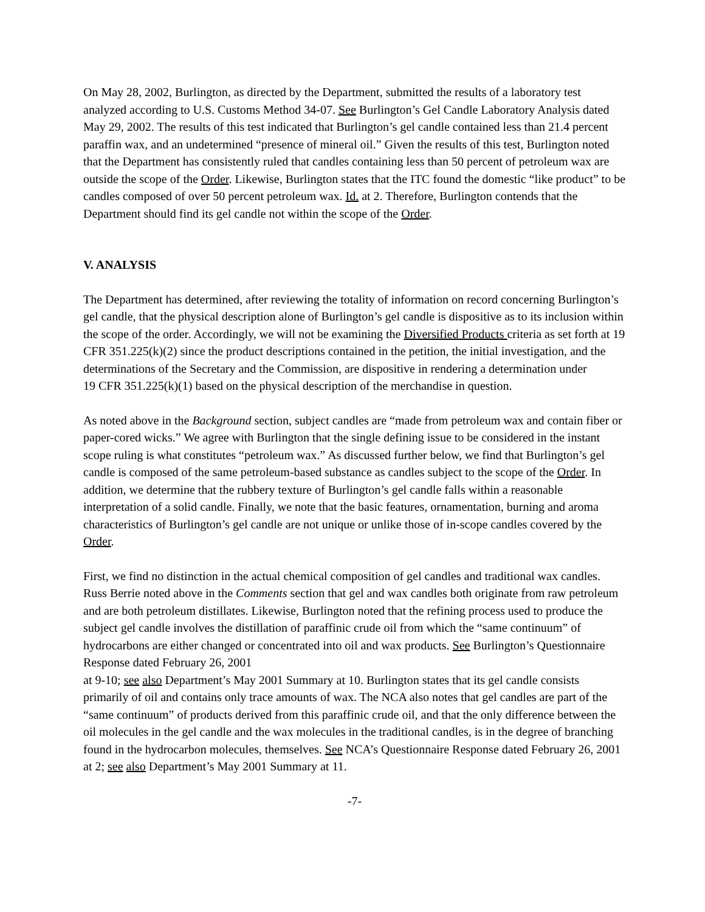On May 28, 2002, Burlington, as directed by the Department, submitted the results of a laboratory test analyzed according to U.S. Customs Method 34-07. See Burlington’s Gel Candle Laboratory Analysis dated May 29, 2002. The results of this test indicated that Burlington’s gel candle contained less than 21.4 percent paraffin wax, and an undetermined “presence of mineral oil.” Given the results of this test, Burlington noted that the Department has consistently ruled that candles containing less than 50 percent of petroleum wax are outside the scope of the Order. Likewise, Burlington states that the ITC found the domestic “like product” to be candles composed of over 50 percent petroleum wax. Id. at 2. Therefore, Burlington contends that the Department should find its gel candle not within the scope of the Order.
V. ANALYSIS
The Department has determined, after reviewing the totality of information on record concerning Burlington’s gel candle, that the physical description alone of Burlington’s gel candle is dispositive as to its inclusion within the scope of the order. Accordingly, we will not be examining the Diversified Products criteria as set forth at 19 CFR 351.225(k)(2) since the product descriptions contained in the petition, the initial investigation, and the determinations of the Secretary and the Commission, are dispositive in rendering a determination under
19 CFR 351.225(k)(1) based on the physical description of the merchandise in question.
As noted above in the Background section, subject candles are “made from petroleum wax and contain fiber or paper-cored wicks.” We agree with Burlington that the single defining issue to be considered in the instant scope ruling is what constitutes “petroleum wax.” As discussed further below, we find that Burlington’s gel candle is composed of the same petroleum-based substance as candles subject to the scope of the Order. In addition, we determine that the rubbery texture of Burlington’s gel candle falls within a reasonable interpretation of a solid candle. Finally, we note that the basic features, ornamentation, burning and aroma characteristics of Burlington’s gel candle are not unique or unlike those of in-scope candles covered by the Order.
First, we find no distinction in the actual chemical composition of gel candles and traditional wax candles. Russ Berrie noted above in the Comments section that gel and wax candles both originate from raw petroleum and are both petroleum distillates. Likewise, Burlington noted that the refining process used to produce the subject gel candle involves the distillation of paraffinic crude oil from which the “same continuum” of hydrocarbons are either changed or concentrated into oil and wax products. See Burlington’s Questionnaire Response dated February 26, 2001
at 9-10; see also Department’s May 2001 Summary at 10. Burlington states that its gel candle consists primarily of oil and contains only trace amounts of wax. The NCA also notes that gel candles are part of the “same continuum” of products derived from this paraffinic crude oil, and that the only difference between the oil molecules in the gel candle and the wax molecules in the traditional candles, is in the degree of branching found in the hydrocarbon molecules, themselves. See NCA’s Questionnaire Response dated February 26, 2001 at 2; see also Department’s May 2001 Summary at 11.
-7-